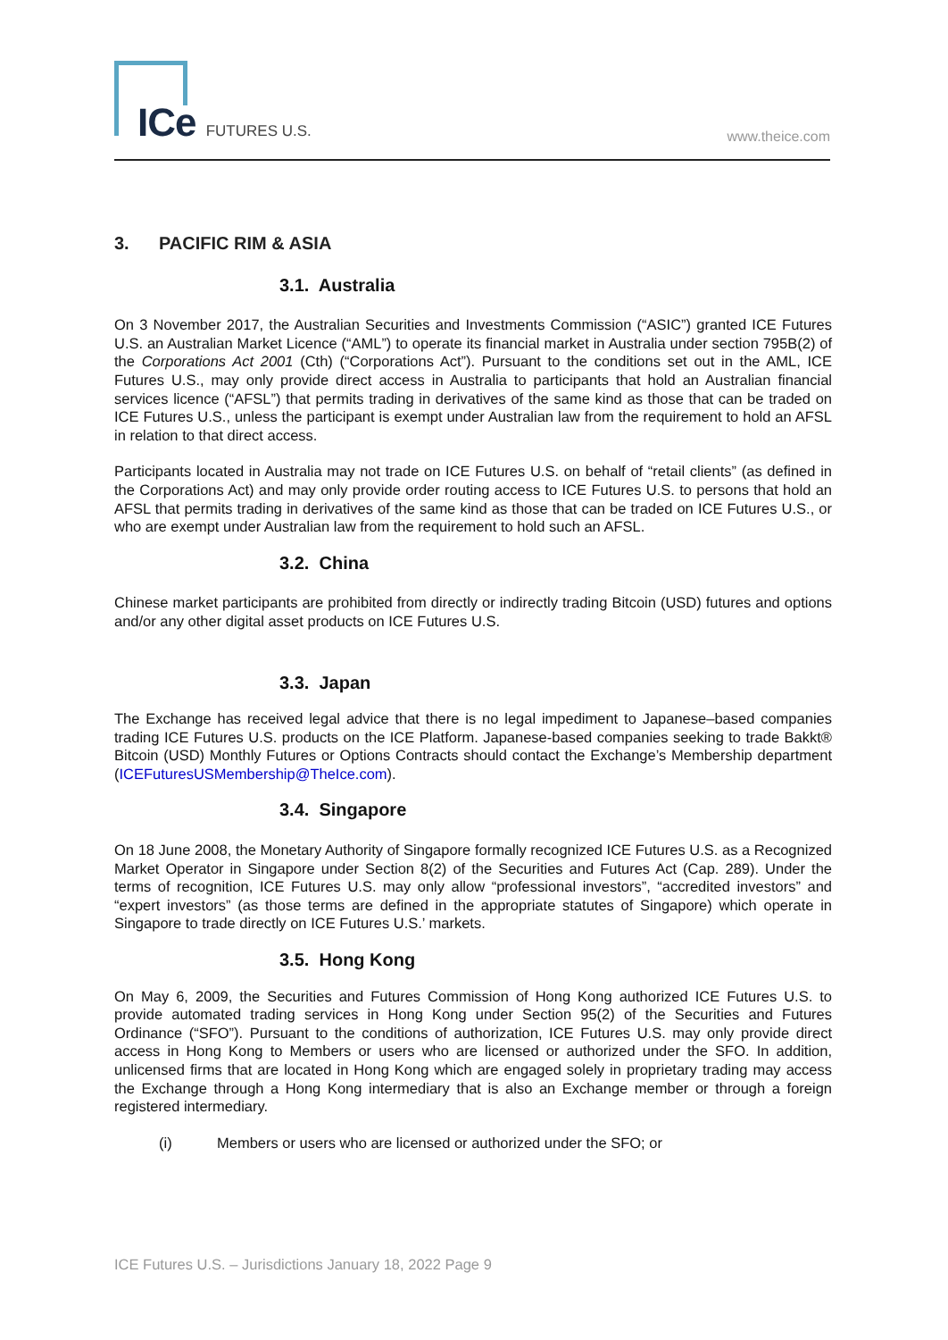ICe FUTURES U.S. www.theice.com
3. PACIFIC RIM & ASIA
3.1. Australia
On 3 November 2017, the Australian Securities and Investments Commission (“ASIC”) granted ICE Futures U.S. an Australian Market Licence (“AML”) to operate its financial market in Australia under section 795B(2) of the Corporations Act 2001 (Cth) (“Corporations Act”). Pursuant to the conditions set out in the AML, ICE Futures U.S., may only provide direct access in Australia to participants that hold an Australian financial services licence (“AFSL”) that permits trading in derivatives of the same kind as those that can be traded on ICE Futures U.S., unless the participant is exempt under Australian law from the requirement to hold an AFSL in relation to that direct access.
Participants located in Australia may not trade on ICE Futures U.S. on behalf of “retail clients” (as defined in the Corporations Act) and may only provide order routing access to ICE Futures U.S. to persons that hold an AFSL that permits trading in derivatives of the same kind as those that can be traded on ICE Futures U.S., or who are exempt under Australian law from the requirement to hold such an AFSL.
3.2. China
Chinese market participants are prohibited from directly or indirectly trading Bitcoin (USD) futures and options and/or any other digital asset products on ICE Futures U.S.
3.3. Japan
The Exchange has received legal advice that there is no legal impediment to Japanese–based companies trading ICE Futures U.S. products on the ICE Platform. Japanese-based companies seeking to trade Bakkt® Bitcoin (USD) Monthly Futures or Options Contracts should contact the Exchange’s Membership department (ICEFuturesUSMembership@TheIce.com).
3.4. Singapore
On 18 June 2008, the Monetary Authority of Singapore formally recognized ICE Futures U.S. as a Recognized Market Operator in Singapore under Section 8(2) of the Securities and Futures Act (Cap. 289). Under the terms of recognition, ICE Futures U.S. may only allow “professional investors”, “accredited investors” and “expert investors” (as those terms are defined in the appropriate statutes of Singapore) which operate in Singapore to trade directly on ICE Futures U.S.’ markets.
3.5. Hong Kong
On May 6, 2009, the Securities and Futures Commission of Hong Kong authorized ICE Futures U.S. to provide automated trading services in Hong Kong under Section 95(2) of the Securities and Futures Ordinance (“SFO”). Pursuant to the conditions of authorization, ICE Futures U.S. may only provide direct access in Hong Kong to Members or users who are licensed or authorized under the SFO. In addition, unlicensed firms that are located in Hong Kong which are engaged solely in proprietary trading may access the Exchange through a Hong Kong intermediary that is also an Exchange member or through a foreign registered intermediary.
(i) Members or users who are licensed or authorized under the SFO; or
ICE Futures U.S. – Jurisdictions January 18, 2022 Page 9